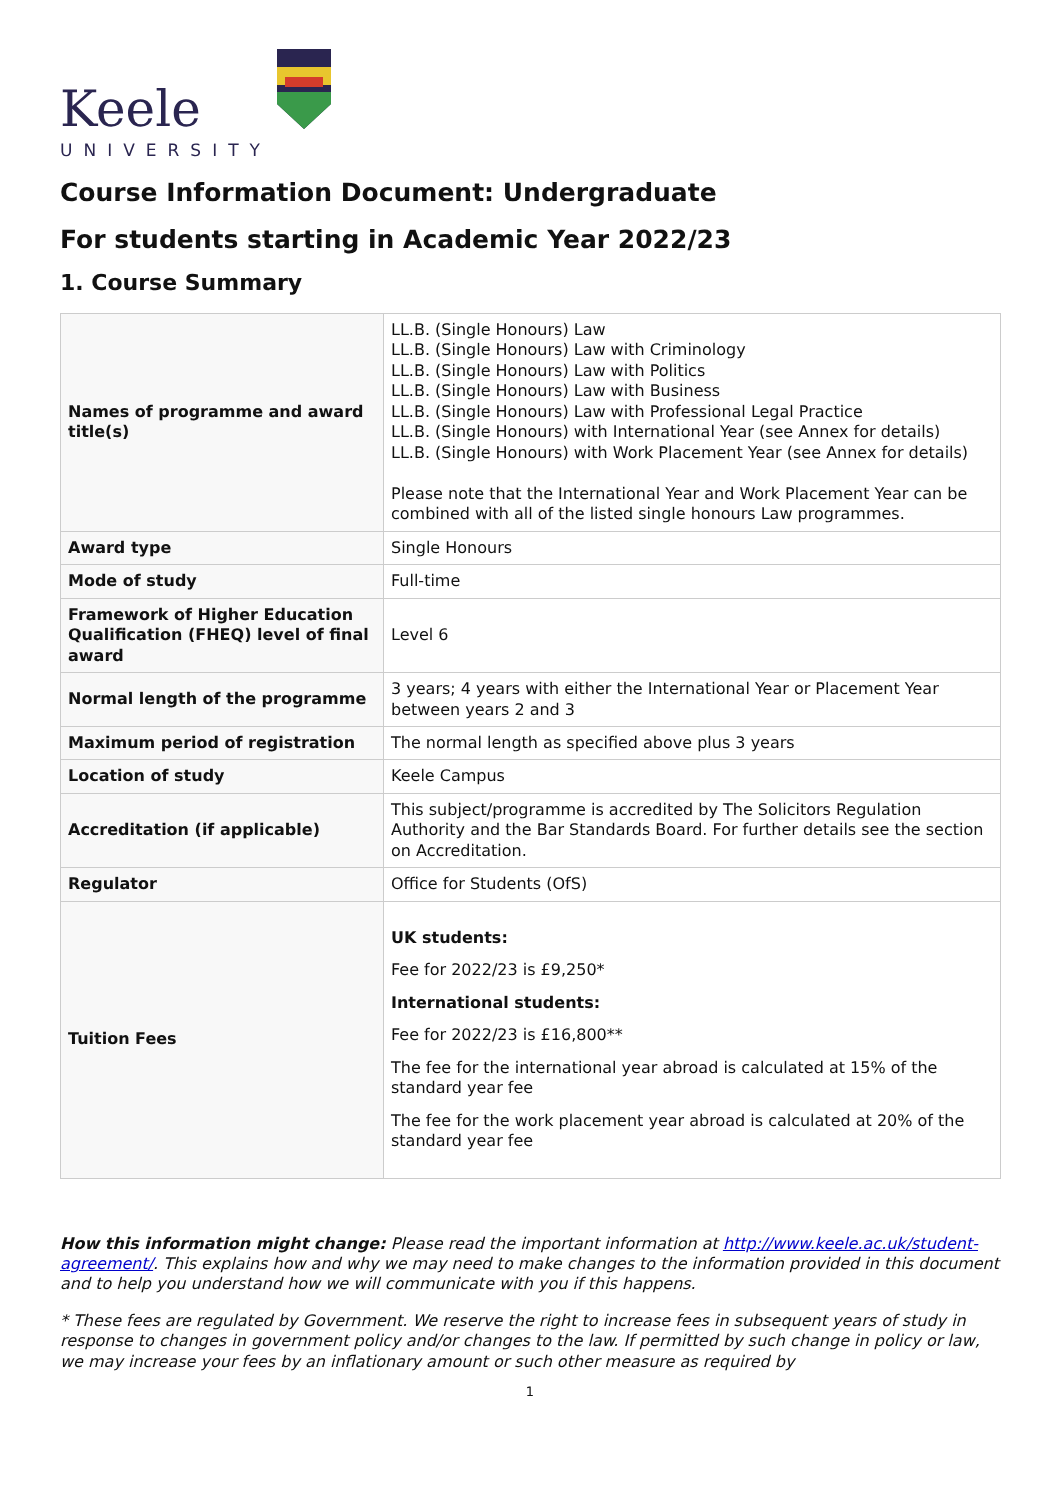Keele
UNIVERSITY
Course Information Document: Undergraduate
For students starting in Academic Year 2022/23
1. Course Summary
| Names of programme and award title(s) | LL.B. (Single Honours) Law LL.B. (Single Honours) Law with Criminology LL.B. (Single Honours) Law with Politics LL.B. (Single Honours) Law with Business LL.B. (Single Honours) Law with Professional Legal Practice LL.B. (Single Honours) with International Year (see Annex for details) LL.B. (Single Honours) with Work Placement Year (see Annex for details) Please note that the International Year and Work Placement Year can be combined with all of the listed single honours Law programmes. |
| Award type | Single Honours |
| Mode of study | Full-time |
| Framework of Higher Education Qualification (FHEQ) level of final award | Level 6 |
| Normal length of the programme | 3 years; 4 years with either the International Year or Placement Year between years 2 and 3 |
| Maximum period of registration | The normal length as specified above plus 3 years |
| Location of study | Keele Campus |
| Accreditation (if applicable) | This subject/programme is accredited by The Solicitors Regulation Authority and the Bar Standards Board. For further details see the section on Accreditation. |
| Regulator | Office for Students (OfS) |
| Tuition Fees | UK students: Fee for 2022/23 is £9,250* International students: Fee for 2022/23 is £16,800** The fee for the international year abroad is calculated at 15% of the standard year fee The fee for the work placement year abroad is calculated at 20% of the standard year fee |
How this information might change: Please read the important information at http://www.keele.ac.uk/student-agreement/. This explains how and why we may need to make changes to the information provided in this document and to help you understand how we will communicate with you if this happens.
* These fees are regulated by Government. We reserve the right to increase fees in subsequent years of study in response to changes in government policy and/or changes to the law. If permitted by such change in policy or law, we may increase your fees by an inflationary amount or such other measure as required by
1